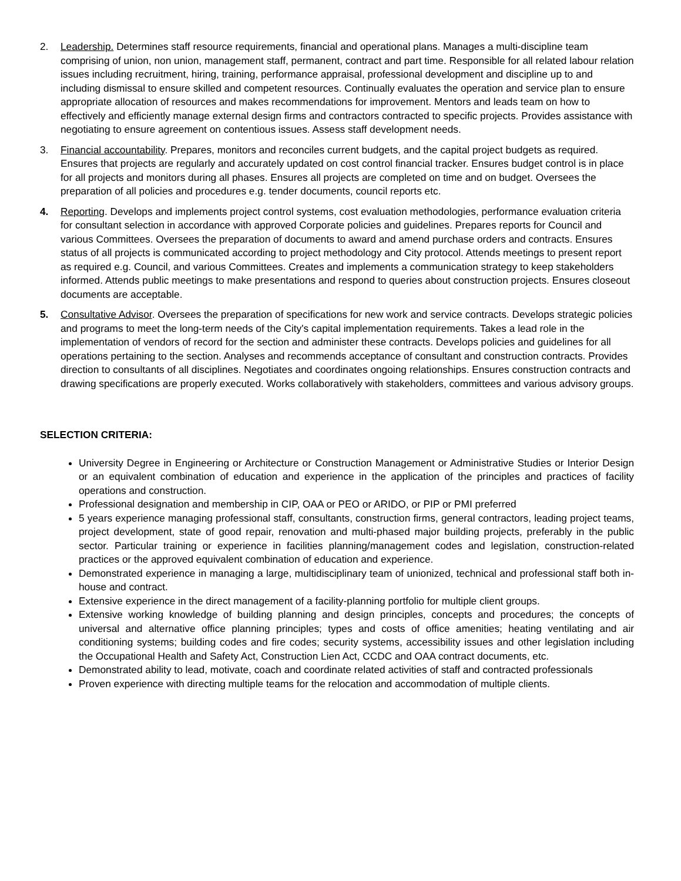2. Leadership. Determines staff resource requirements, financial and operational plans. Manages a multi-discipline team comprising of union, non union, management staff, permanent, contract and part time. Responsible for all related labour relation issues including recruitment, hiring, training, performance appraisal, professional development and discipline up to and including dismissal to ensure skilled and competent resources. Continually evaluates the operation and service plan to ensure appropriate allocation of resources and makes recommendations for improvement. Mentors and leads team on how to effectively and efficiently manage external design firms and contractors contracted to specific projects. Provides assistance with negotiating to ensure agreement on contentious issues. Assess staff development needs.
3. Financial accountability. Prepares, monitors and reconciles current budgets, and the capital project budgets as required. Ensures that projects are regularly and accurately updated on cost control financial tracker. Ensures budget control is in place for all projects and monitors during all phases. Ensures all projects are completed on time and on budget. Oversees the preparation of all policies and procedures e.g. tender documents, council reports etc.
4. Reporting. Develops and implements project control systems, cost evaluation methodologies, performance evaluation criteria for consultant selection in accordance with approved Corporate policies and guidelines. Prepares reports for Council and various Committees. Oversees the preparation of documents to award and amend purchase orders and contracts. Ensures status of all projects is communicated according to project methodology and City protocol. Attends meetings to present report as required e.g. Council, and various Committees. Creates and implements a communication strategy to keep stakeholders informed. Attends public meetings to make presentations and respond to queries about construction projects. Ensures closeout documents are acceptable.
5. Consultative Advisor. Oversees the preparation of specifications for new work and service contracts. Develops strategic policies and programs to meet the long-term needs of the City's capital implementation requirements. Takes a lead role in the implementation of vendors of record for the section and administer these contracts. Develops policies and guidelines for all operations pertaining to the section. Analyses and recommends acceptance of consultant and construction contracts. Provides direction to consultants of all disciplines. Negotiates and coordinates ongoing relationships. Ensures construction contracts and drawing specifications are properly executed. Works collaboratively with stakeholders, committees and various advisory groups.
SELECTION CRITERIA:
University Degree in Engineering or Architecture or Construction Management or Administrative Studies or Interior Design or an equivalent combination of education and experience in the application of the principles and practices of facility operations and construction.
Professional designation and membership in CIP, OAA or PEO or ARIDO, or PIP or PMI preferred
5 years experience managing professional staff, consultants, construction firms, general contractors, leading project teams, project development, state of good repair, renovation and multi-phased major building projects, preferably in the public sector. Particular training or experience in facilities planning/management codes and legislation, construction-related practices or the approved equivalent combination of education and experience.
Demonstrated experience in managing a large, multidisciplinary team of unionized, technical and professional staff both in-house and contract.
Extensive experience in the direct management of a facility-planning portfolio for multiple client groups.
Extensive working knowledge of building planning and design principles, concepts and procedures; the concepts of universal and alternative office planning principles; types and costs of office amenities; heating ventilating and air conditioning systems; building codes and fire codes; security systems, accessibility issues and other legislation including the Occupational Health and Safety Act, Construction Lien Act, CCDC and OAA contract documents, etc.
Demonstrated ability to lead, motivate, coach and coordinate related activities of staff and contracted professionals
Proven experience with directing multiple teams for the relocation and accommodation of multiple clients.